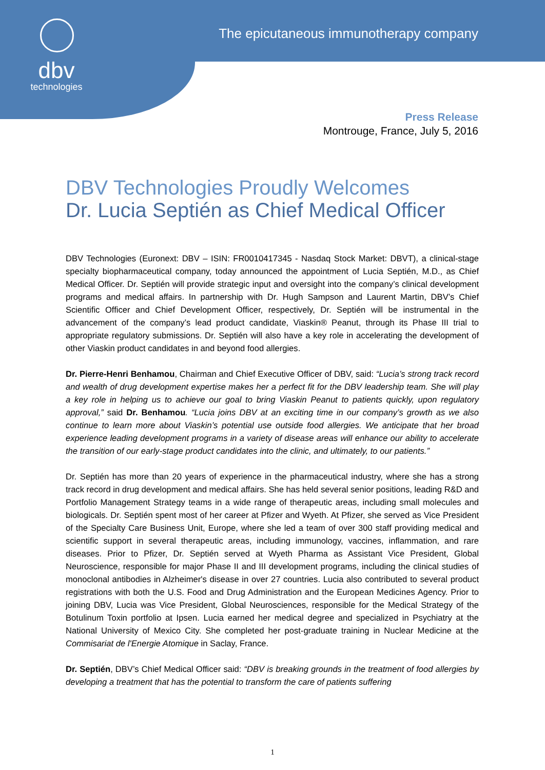dbv
technologies
The epicutaneous immunotherapy company
Press Release
Montrouge, France, July 5, 2016
DBV Technologies Proudly Welcomes
Dr. Lucia Septién as Chief Medical Officer
DBV Technologies (Euronext: DBV – ISIN: FR0010417345 - Nasdaq Stock Market: DBVT), a clinical-stage specialty biopharmaceutical company, today announced the appointment of Lucia Septién, M.D., as Chief Medical Officer. Dr. Septién will provide strategic input and oversight into the company’s clinical development programs and medical affairs. In partnership with Dr. Hugh Sampson and Laurent Martin, DBV’s Chief Scientific Officer and Chief Development Officer, respectively, Dr. Septién will be instrumental in the advancement of the company’s lead product candidate, Viaskin® Peanut, through its Phase III trial to appropriate regulatory submissions. Dr. Septién will also have a key role in accelerating the development of other Viaskin product candidates in and beyond food allergies.
Dr. Pierre-Henri Benhamou, Chairman and Chief Executive Officer of DBV, said: “Lucia’s strong track record and wealth of drug development expertise makes her a perfect fit for the DBV leadership team. She will play a key role in helping us to achieve our goal to bring Viaskin Peanut to patients quickly, upon regulatory approval,” said Dr. Benhamou. “Lucia joins DBV at an exciting time in our company’s growth as we also continue to learn more about Viaskin’s potential use outside food allergies. We anticipate that her broad experience leading development programs in a variety of disease areas will enhance our ability to accelerate the transition of our early-stage product candidates into the clinic, and ultimately, to our patients.”
Dr. Septién has more than 20 years of experience in the pharmaceutical industry, where she has a strong track record in drug development and medical affairs. She has held several senior positions, leading R&D and Portfolio Management Strategy teams in a wide range of therapeutic areas, including small molecules and biologicals. Dr. Septién spent most of her career at Pfizer and Wyeth. At Pfizer, she served as Vice President of the Specialty Care Business Unit, Europe, where she led a team of over 300 staff providing medical and scientific support in several therapeutic areas, including immunology, vaccines, inflammation, and rare diseases. Prior to Pfizer, Dr. Septién served at Wyeth Pharma as Assistant Vice President, Global Neuroscience, responsible for major Phase II and III development programs, including the clinical studies of monoclonal antibodies in Alzheimer's disease in over 27 countries. Lucia also contributed to several product registrations with both the U.S. Food and Drug Administration and the European Medicines Agency. Prior to joining DBV, Lucia was Vice President, Global Neurosciences, responsible for the Medical Strategy of the Botulinum Toxin portfolio at Ipsen. Lucia earned her medical degree and specialized in Psychiatry at the National University of Mexico City. She completed her post-graduate training in Nuclear Medicine at the Commisariat de l'Energie Atomique in Saclay, France.
Dr. Septién, DBV’s Chief Medical Officer said: “DBV is breaking grounds in the treatment of food allergies by developing a treatment that has the potential to transform the care of patients suffering
1